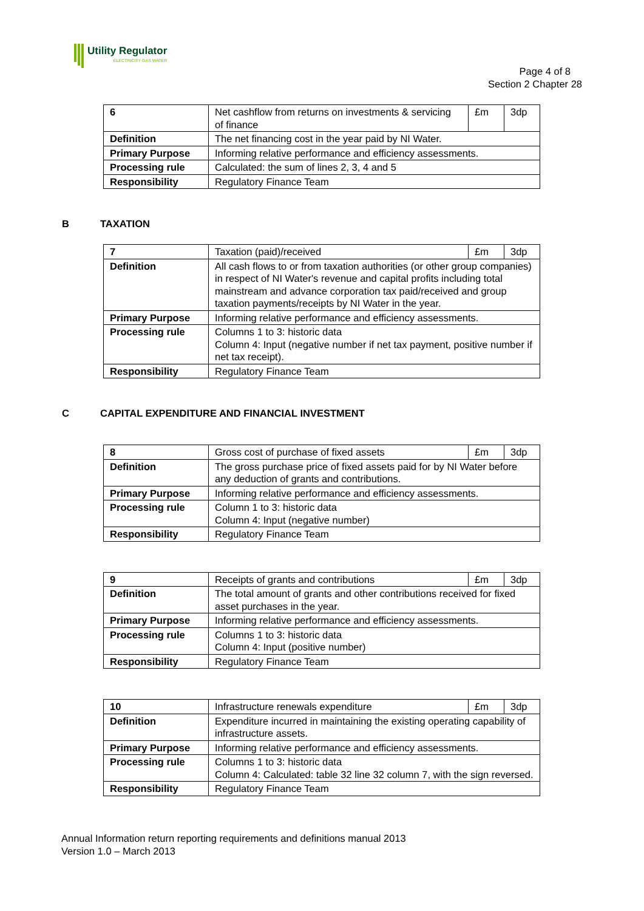Utility Regulator
ELECTRICITY GAS WATER
Page 4 of 8
Section 2 Chapter 28
| 6 | Net cashflow from returns on investments & servicing of finance | £m | 3dp |
| Definition | The net financing cost in the year paid by NI Water. | | |
| Primary Purpose | Informing relative performance and efficiency assessments. | | |
| Processing rule | Calculated: the sum of lines 2, 3, 4 and 5 | | |
| Responsibility | Regulatory Finance Team | | |
B TAXATION
| 7 | Taxation (paid)/received | £m | 3dp |
| Definition | All cash flows to or from taxation authorities (or other group companies) in respect of NI Water's revenue and capital profits including total mainstream and advance corporation tax paid/received and group taxation payments/receipts by NI Water in the year. | | |
| Primary Purpose | Informing relative performance and efficiency assessments. | | |
| Processing rule | Columns 1 to 3: historic data Column 4: Input (negative number if net tax payment, positive number if net tax receipt). | | |
| Responsibility | Regulatory Finance Team | | |
C CAPITAL EXPENDITURE AND FINANCIAL INVESTMENT
| 8 | Gross cost of purchase of fixed assets | £m | 3dp |
| Definition | The gross purchase price of fixed assets paid for by NI Water before any deduction of grants and contributions. | | |
| Primary Purpose | Informing relative performance and efficiency assessments. | | |
| Processing rule | Column 1 to 3: historic data Column 4: Input (negative number) | | |
| Responsibility | Regulatory Finance Team | | |
| 9 | Receipts of grants and contributions | £m | 3dp |
| Definition | The total amount of grants and other contributions received for fixed asset purchases in the year. | | |
| Primary Purpose | Informing relative performance and efficiency assessments. | | |
| Processing rule | Columns 1 to 3: historic data Column 4: Input (positive number) | | |
| Responsibility | Regulatory Finance Team | | |
| 10 | Infrastructure renewals expenditure | £m | 3dp |
| Definition | Expenditure incurred in maintaining the existing operating capability of infrastructure assets. | | |
| Primary Purpose | Informing relative performance and efficiency assessments. | | |
| Processing rule | Columns 1 to 3: historic data Column 4: Calculated: table 32 line 32 column 7, with the sign reversed. | | |
| Responsibility | Regulatory Finance Team | | |
Annual Information return reporting requirements and definitions manual 2013
Version 1.0 – March 2013